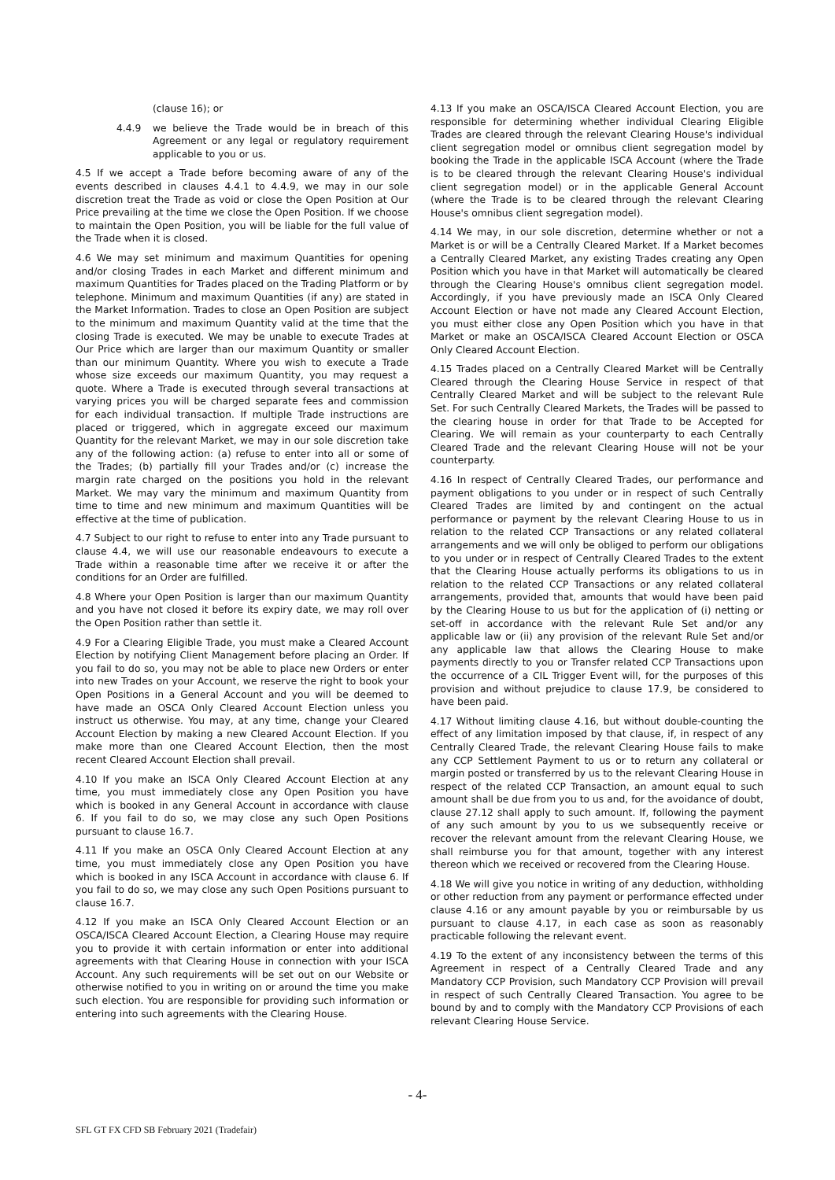(clause 16); or
4.4.9 we believe the Trade would be in breach of this Agreement or any legal or regulatory requirement applicable to you or us.
4.5 If we accept a Trade before becoming aware of any of the events described in clauses 4.4.1 to 4.4.9, we may in our sole discretion treat the Trade as void or close the Open Position at Our Price prevailing at the time we close the Open Position. If we choose to maintain the Open Position, you will be liable for the full value of the Trade when it is closed.
4.6 We may set minimum and maximum Quantities for opening and/or closing Trades in each Market and different minimum and maximum Quantities for Trades placed on the Trading Platform or by telephone. Minimum and maximum Quantities (if any) are stated in the Market Information. Trades to close an Open Position are subject to the minimum and maximum Quantity valid at the time that the closing Trade is executed. We may be unable to execute Trades at Our Price which are larger than our maximum Quantity or smaller than our minimum Quantity. Where you wish to execute a Trade whose size exceeds our maximum Quantity, you may request a quote. Where a Trade is executed through several transactions at varying prices you will be charged separate fees and commission for each individual transaction. If multiple Trade instructions are placed or triggered, which in aggregate exceed our maximum Quantity for the relevant Market, we may in our sole discretion take any of the following action: (a) refuse to enter into all or some of the Trades; (b) partially fill your Trades and/or (c) increase the margin rate charged on the positions you hold in the relevant Market. We may vary the minimum and maximum Quantity from time to time and new minimum and maximum Quantities will be effective at the time of publication.
4.7 Subject to our right to refuse to enter into any Trade pursuant to clause 4.4, we will use our reasonable endeavours to execute a Trade within a reasonable time after we receive it or after the conditions for an Order are fulfilled.
4.8 Where your Open Position is larger than our maximum Quantity and you have not closed it before its expiry date, we may roll over the Open Position rather than settle it.
4.9 For a Clearing Eligible Trade, you must make a Cleared Account Election by notifying Client Management before placing an Order. If you fail to do so, you may not be able to place new Orders or enter into new Trades on your Account, we reserve the right to book your Open Positions in a General Account and you will be deemed to have made an OSCA Only Cleared Account Election unless you instruct us otherwise. You may, at any time, change your Cleared Account Election by making a new Cleared Account Election. If you make more than one Cleared Account Election, then the most recent Cleared Account Election shall prevail.
4.10 If you make an ISCA Only Cleared Account Election at any time, you must immediately close any Open Position you have which is booked in any General Account in accordance with clause 6. If you fail to do so, we may close any such Open Positions pursuant to clause 16.7.
4.11 If you make an OSCA Only Cleared Account Election at any time, you must immediately close any Open Position you have which is booked in any ISCA Account in accordance with clause 6. If you fail to do so, we may close any such Open Positions pursuant to clause 16.7.
4.12 If you make an ISCA Only Cleared Account Election or an OSCA/ISCA Cleared Account Election, a Clearing House may require you to provide it with certain information or enter into additional agreements with that Clearing House in connection with your ISCA Account. Any such requirements will be set out on our Website or otherwise notified to you in writing on or around the time you make such election. You are responsible for providing such information or entering into such agreements with the Clearing House.
4.13 If you make an OSCA/ISCA Cleared Account Election, you are responsible for determining whether individual Clearing Eligible Trades are cleared through the relevant Clearing House's individual client segregation model or omnibus client segregation model by booking the Trade in the applicable ISCA Account (where the Trade is to be cleared through the relevant Clearing House's individual client segregation model) or in the applicable General Account (where the Trade is to be cleared through the relevant Clearing House's omnibus client segregation model).
4.14 We may, in our sole discretion, determine whether or not a Market is or will be a Centrally Cleared Market. If a Market becomes a Centrally Cleared Market, any existing Trades creating any Open Position which you have in that Market will automatically be cleared through the Clearing House's omnibus client segregation model. Accordingly, if you have previously made an ISCA Only Cleared Account Election or have not made any Cleared Account Election, you must either close any Open Position which you have in that Market or make an OSCA/ISCA Cleared Account Election or OSCA Only Cleared Account Election.
4.15 Trades placed on a Centrally Cleared Market will be Centrally Cleared through the Clearing House Service in respect of that Centrally Cleared Market and will be subject to the relevant Rule Set. For such Centrally Cleared Markets, the Trades will be passed to the clearing house in order for that Trade to be Accepted for Clearing. We will remain as your counterparty to each Centrally Cleared Trade and the relevant Clearing House will not be your counterparty.
4.16 In respect of Centrally Cleared Trades, our performance and payment obligations to you under or in respect of such Centrally Cleared Trades are limited by and contingent on the actual performance or payment by the relevant Clearing House to us in relation to the related CCP Transactions or any related collateral arrangements and we will only be obliged to perform our obligations to you under or in respect of Centrally Cleared Trades to the extent that the Clearing House actually performs its obligations to us in relation to the related CCP Transactions or any related collateral arrangements, provided that, amounts that would have been paid by the Clearing House to us but for the application of (i) netting or set-off in accordance with the relevant Rule Set and/or any applicable law or (ii) any provision of the relevant Rule Set and/or any applicable law that allows the Clearing House to make payments directly to you or Transfer related CCP Transactions upon the occurrence of a CIL Trigger Event will, for the purposes of this provision and without prejudice to clause 17.9, be considered to have been paid.
4.17 Without limiting clause 4.16, but without double-counting the effect of any limitation imposed by that clause, if, in respect of any Centrally Cleared Trade, the relevant Clearing House fails to make any CCP Settlement Payment to us or to return any collateral or margin posted or transferred by us to the relevant Clearing House in respect of the related CCP Transaction, an amount equal to such amount shall be due from you to us and, for the avoidance of doubt, clause 27.12 shall apply to such amount. If, following the payment of any such amount by you to us we subsequently receive or recover the relevant amount from the relevant Clearing House, we shall reimburse you for that amount, together with any interest thereon which we received or recovered from the Clearing House.
4.18 We will give you notice in writing of any deduction, withholding or other reduction from any payment or performance effected under clause 4.16 or any amount payable by you or reimbursable by us pursuant to clause 4.17, in each case as soon as reasonably practicable following the relevant event.
4.19 To the extent of any inconsistency between the terms of this Agreement in respect of a Centrally Cleared Trade and any Mandatory CCP Provision, such Mandatory CCP Provision will prevail in respect of such Centrally Cleared Transaction. You agree to be bound by and to comply with the Mandatory CCP Provisions of each relevant Clearing House Service.
- 4-
SFL GT FX CFD SB February 2021 (Tradefair)